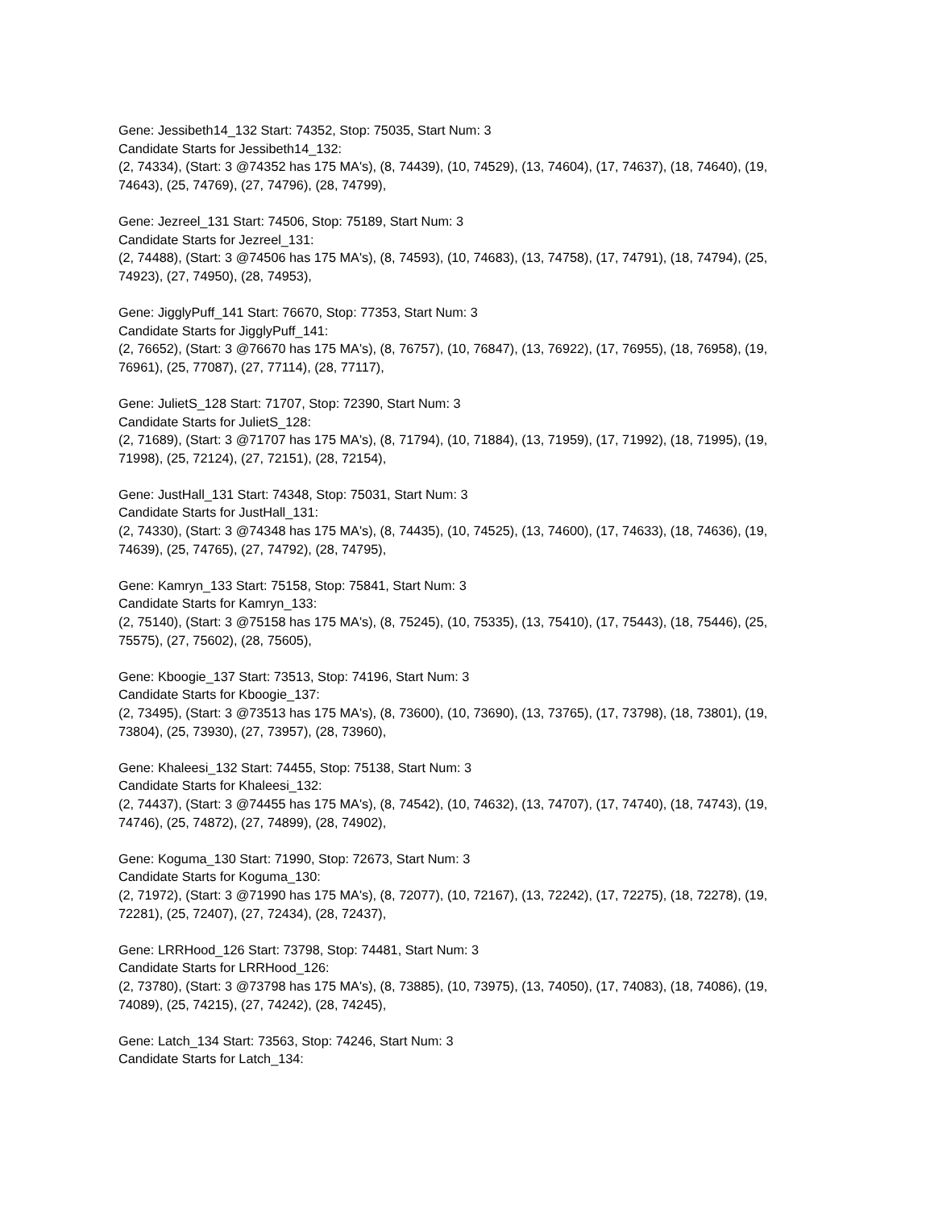Gene: Jessibeth14_132 Start: 74352, Stop: 75035, Start Num: 3
Candidate Starts for Jessibeth14_132:
(2, 74334), (Start: 3 @74352 has 175 MA's), (8, 74439), (10, 74529), (13, 74604), (17, 74637), (18, 74640), (19, 74643), (25, 74769), (27, 74796), (28, 74799),
Gene: Jezreel_131 Start: 74506, Stop: 75189, Start Num: 3
Candidate Starts for Jezreel_131:
(2, 74488), (Start: 3 @74506 has 175 MA's), (8, 74593), (10, 74683), (13, 74758), (17, 74791), (18, 74794), (25, 74923), (27, 74950), (28, 74953),
Gene: JigglyPuff_141 Start: 76670, Stop: 77353, Start Num: 3
Candidate Starts for JigglyPuff_141:
(2, 76652), (Start: 3 @76670 has 175 MA's), (8, 76757), (10, 76847), (13, 76922), (17, 76955), (18, 76958), (19, 76961), (25, 77087), (27, 77114), (28, 77117),
Gene: JulietS_128 Start: 71707, Stop: 72390, Start Num: 3
Candidate Starts for JulietS_128:
(2, 71689), (Start: 3 @71707 has 175 MA's), (8, 71794), (10, 71884), (13, 71959), (17, 71992), (18, 71995), (19, 71998), (25, 72124), (27, 72151), (28, 72154),
Gene: JustHall_131 Start: 74348, Stop: 75031, Start Num: 3
Candidate Starts for JustHall_131:
(2, 74330), (Start: 3 @74348 has 175 MA's), (8, 74435), (10, 74525), (13, 74600), (17, 74633), (18, 74636), (19, 74639), (25, 74765), (27, 74792), (28, 74795),
Gene: Kamryn_133 Start: 75158, Stop: 75841, Start Num: 3
Candidate Starts for Kamryn_133:
(2, 75140), (Start: 3 @75158 has 175 MA's), (8, 75245), (10, 75335), (13, 75410), (17, 75443), (18, 75446), (25, 75575), (27, 75602), (28, 75605),
Gene: Kboogie_137 Start: 73513, Stop: 74196, Start Num: 3
Candidate Starts for Kboogie_137:
(2, 73495), (Start: 3 @73513 has 175 MA's), (8, 73600), (10, 73690), (13, 73765), (17, 73798), (18, 73801), (19, 73804), (25, 73930), (27, 73957), (28, 73960),
Gene: Khaleesi_132 Start: 74455, Stop: 75138, Start Num: 3
Candidate Starts for Khaleesi_132:
(2, 74437), (Start: 3 @74455 has 175 MA's), (8, 74542), (10, 74632), (13, 74707), (17, 74740), (18, 74743), (19, 74746), (25, 74872), (27, 74899), (28, 74902),
Gene: Koguma_130 Start: 71990, Stop: 72673, Start Num: 3
Candidate Starts for Koguma_130:
(2, 71972), (Start: 3 @71990 has 175 MA's), (8, 72077), (10, 72167), (13, 72242), (17, 72275), (18, 72278), (19, 72281), (25, 72407), (27, 72434), (28, 72437),
Gene: LRRHood_126 Start: 73798, Stop: 74481, Start Num: 3
Candidate Starts for LRRHood_126:
(2, 73780), (Start: 3 @73798 has 175 MA's), (8, 73885), (10, 73975), (13, 74050), (17, 74083), (18, 74086), (19, 74089), (25, 74215), (27, 74242), (28, 74245),
Gene: Latch_134 Start: 73563, Stop: 74246, Start Num: 3
Candidate Starts for Latch_134: